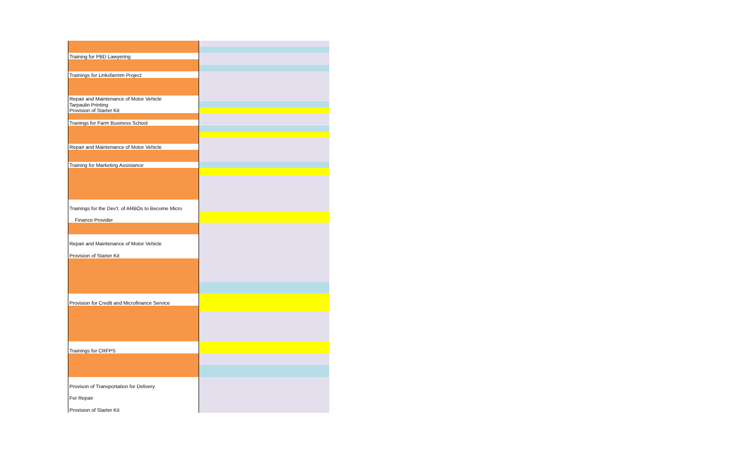| Training for PBD Lawyering | |
| Trainings for Linksfarmm Project | |
| Repair and Maintenance of Motor Vehicle | |
| Tarpaulin Printing | |
| Provision of Starter Kit | |
| Tranings for Farm Business School | |
| Repair and Maintenance of Motor Vehicle | |
| Training for Marketing Assistance | |
| Trainings for the Dev't. of ARBOs to Become Micro | |
| Finance Provider | |
| Repair and Maintenance of Motor Vehicle | |
| Provision of Starter Kit | |
| Provision for Credit and Microfinance Service | |
| Trainings for CRFPS | |
| Provison of Transportation for Delivery | |
| For Repair | |
| Provision of Starter Kit | |